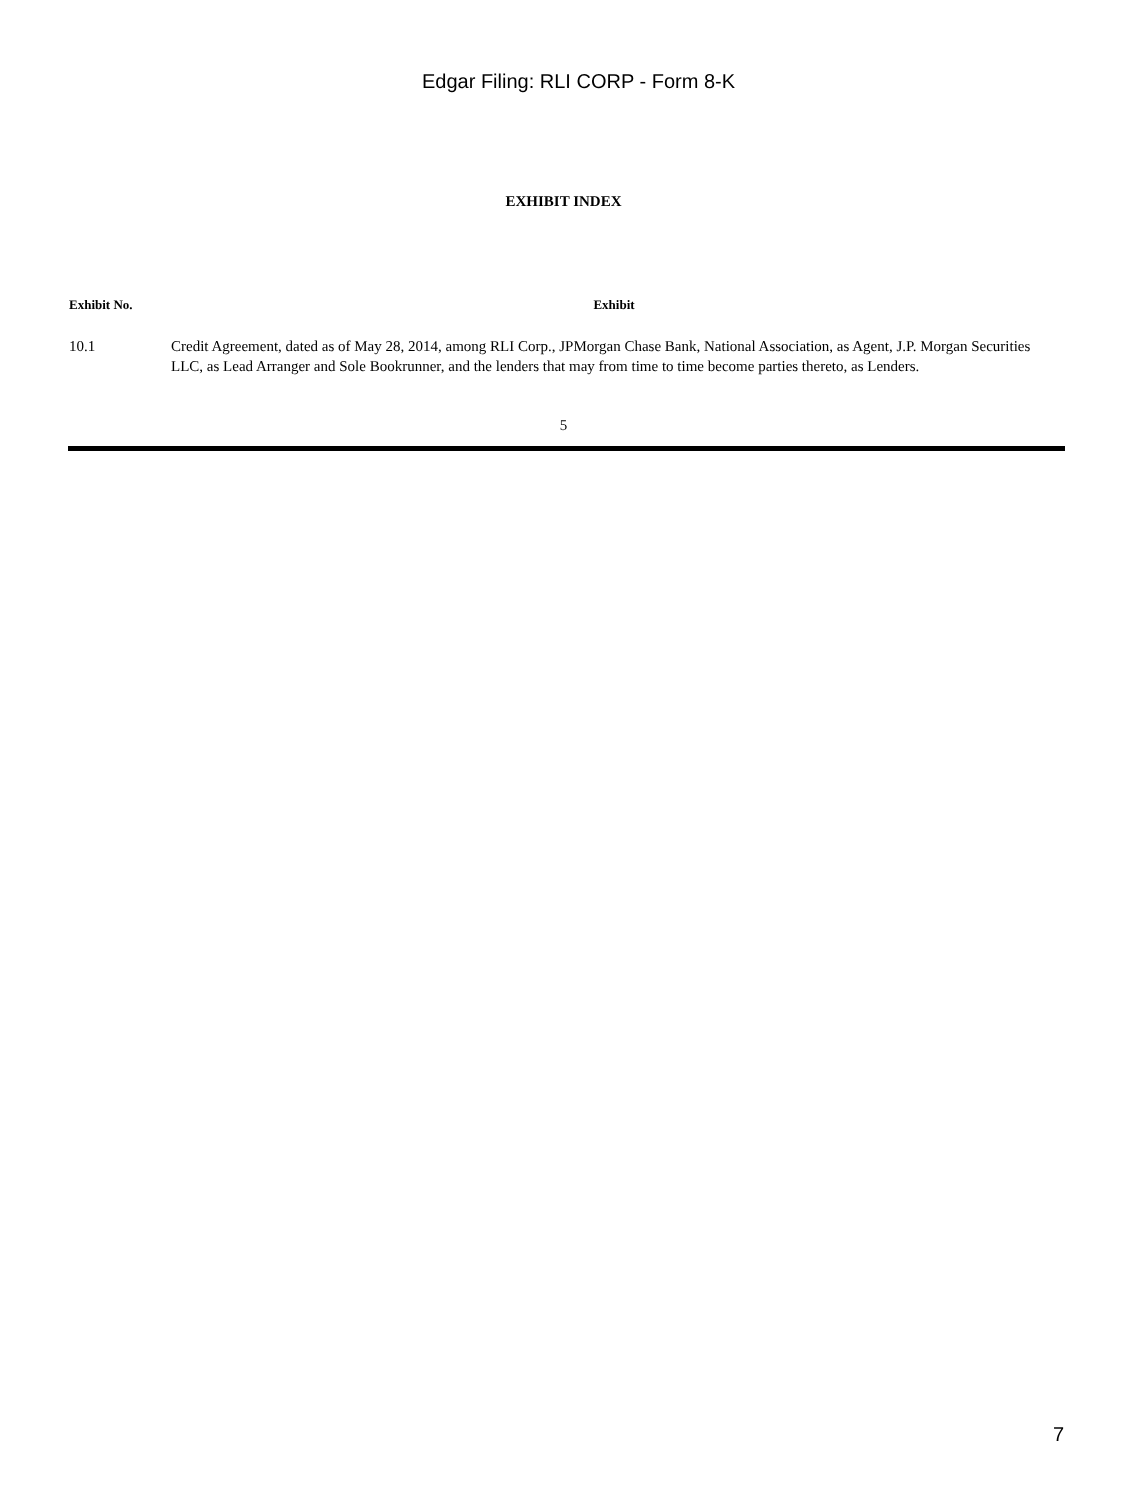Edgar Filing: RLI CORP - Form 8-K
EXHIBIT INDEX
| Exhibit No. | Exhibit |
| --- | --- |
| 10.1 | Credit Agreement, dated as of May 28, 2014, among RLI Corp., JPMorgan Chase Bank, National Association, as Agent, J.P. Morgan Securities LLC, as Lead Arranger and Sole Bookrunner, and the lenders that may from time to time become parties thereto, as Lenders. |
5
7